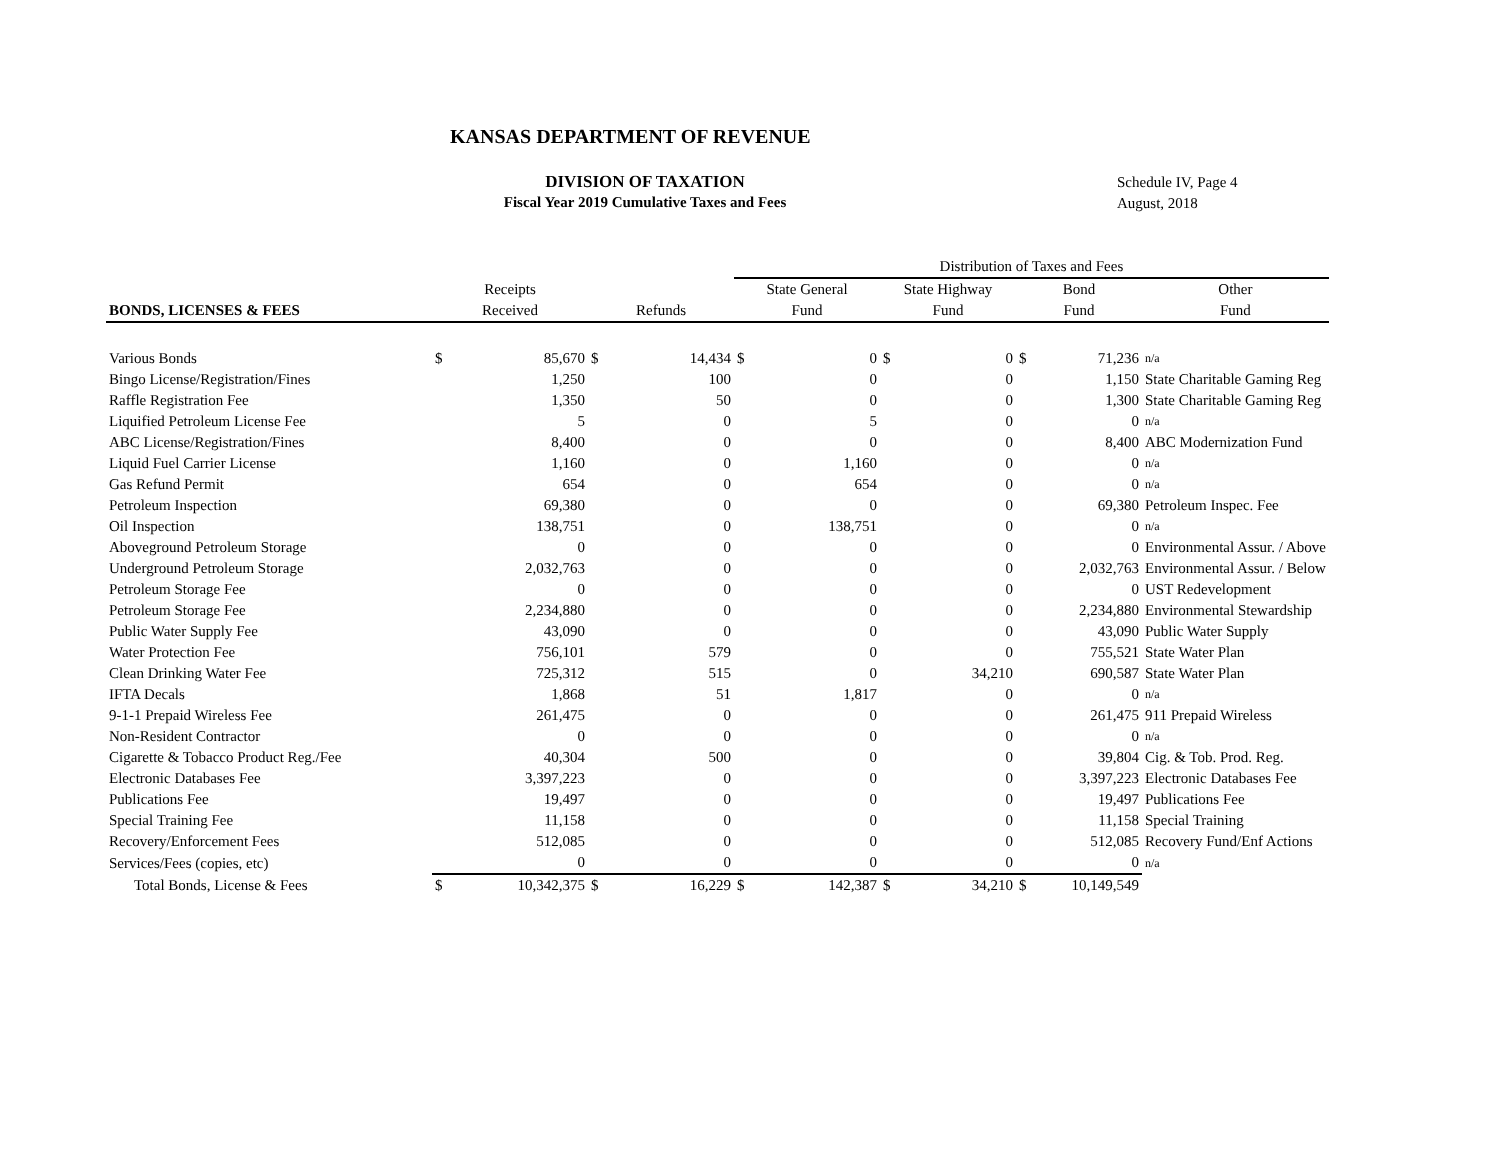KANSAS DEPARTMENT OF REVENUE
DIVISION OF TAXATION
Fiscal Year 2019 Cumulative Taxes and Fees
Schedule IV, Page 4
August, 2018
| | | | | | Distribution of Taxes and Fees | | | | | | |
| --- | --- | --- | --- | --- | --- | --- | --- | --- | --- | --- | --- |
| | Receipts | | | | State General | | State Highway | | Bond | | Other |
| BONDS, LICENSES & FEES | Received | | Refunds | | Fund | | Fund | | Fund | | Fund |
| Various Bonds | $ | 85,670 | $ | 14,434 | $ | 0 | $ | 0 | $ | 71,236 | n/a |
| Bingo License/Registration/Fines | | 1,250 | | 100 | | 0 | | 0 | | 1,150 | State Charitable Gaming Reg |
| Raffle Registration Fee | | 1,350 | | 50 | | 0 | | 0 | | 1,300 | State Charitable Gaming Reg |
| Liquified Petroleum License Fee | | 5 | | 0 | | 5 | | 0 | | 0 | n/a |
| ABC License/Registration/Fines | | 8,400 | | 0 | | 0 | | 0 | | 8,400 | ABC Modernization Fund |
| Liquid Fuel Carrier License | | 1,160 | | 0 | | 1,160 | | 0 | | 0 | n/a |
| Gas Refund Permit | | 654 | | 0 | | 654 | | 0 | | 0 | n/a |
| Petroleum Inspection | | 69,380 | | 0 | | 0 | | 0 | | 69,380 | Petroleum Inspec. Fee |
| Oil Inspection | | 138,751 | | 0 | | 138,751 | | 0 | | 0 | n/a |
| Aboveground Petroleum Storage | | 0 | | 0 | | 0 | | 0 | | 0 | Environmental Assur. / Above |
| Underground Petroleum Storage | | 2,032,763 | | 0 | | 0 | | 0 | | 2,032,763 | Environmental Assur. / Below |
| Petroleum Storage Fee | | 0 | | 0 | | 0 | | 0 | | 0 | UST Redevelopment |
| Petroleum Storage Fee | | 2,234,880 | | 0 | | 0 | | 0 | | 2,234,880 | Environmental Stewardship |
| Public Water Supply Fee | | 43,090 | | 0 | | 0 | | 0 | | 43,090 | Public Water Supply |
| Water Protection Fee | | 756,101 | | 579 | | 0 | | 0 | | 755,521 | State Water Plan |
| Clean Drinking Water Fee | | 725,312 | | 515 | | 0 | | 34,210 | | 690,587 | State Water Plan |
| IFTA Decals | | 1,868 | | 51 | | 1,817 | | 0 | | 0 | n/a |
| 9-1-1 Prepaid Wireless Fee | | 261,475 | | 0 | | 0 | | 0 | | 261,475 | 911 Prepaid Wireless |
| Non-Resident Contractor | | 0 | | 0 | | 0 | | 0 | | 0 | n/a |
| Cigarette & Tobacco Product Reg./Fee | | 40,304 | | 500 | | 0 | | 0 | | 39,804 | Cig. & Tob. Prod. Reg. |
| Electronic Databases Fee | | 3,397,223 | | 0 | | 0 | | 0 | | 3,397,223 | Electronic Databases Fee |
| Publications Fee | | 19,497 | | 0 | | 0 | | 0 | | 19,497 | Publications Fee |
| Special Training Fee | | 11,158 | | 0 | | 0 | | 0 | | 11,158 | Special Training |
| Recovery/Enforcement Fees | | 512,085 | | 0 | | 0 | | 0 | | 512,085 | Recovery Fund/Enf Actions |
| Services/Fees (copies, etc) | | 0 | | 0 | | 0 | | 0 | | 0 | n/a |
| Total Bonds, License & Fees | $ | 10,342,375 | $ | 16,229 | $ | 142,387 | $ | 34,210 | $ | 10,149,549 | |